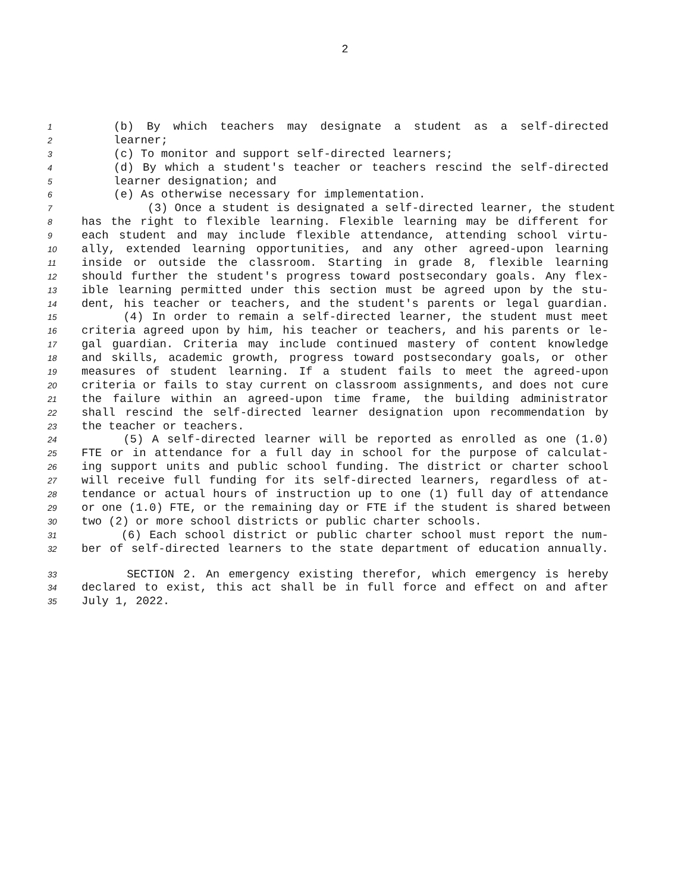2
1 (b) By which teachers may designate a student as a self-directed
2 learner;
3 (c) To monitor and support self-directed learners;
4 (d) By which a student's teacher or teachers rescind the self-directed
5 learner designation; and
6 (e) As otherwise necessary for implementation.
7 (3) Once a student is designated a self-directed learner, the student
8 has the right to flexible learning. Flexible learning may be different for
9 each student and may include flexible attendance, attending school virtu-
10 ally, extended learning opportunities, and any other agreed-upon learning
11 inside or outside the classroom. Starting in grade 8, flexible learning
12 should further the student's progress toward postsecondary goals. Any flex-
13 ible learning permitted under this section must be agreed upon by the stu-
14 dent, his teacher or teachers, and the student's parents or legal guardian.
15 (4) In order to remain a self-directed learner, the student must meet
16 criteria agreed upon by him, his teacher or teachers, and his parents or le-
17 gal guardian. Criteria may include continued mastery of content knowledge
18 and skills, academic growth, progress toward postsecondary goals, or other
19 measures of student learning. If a student fails to meet the agreed-upon
20 criteria or fails to stay current on classroom assignments, and does not cure
21 the failure within an agreed-upon time frame, the building administrator
22 shall rescind the self-directed learner designation upon recommendation by
23 the teacher or teachers.
24 (5) A self-directed learner will be reported as enrolled as one (1.0)
25 FTE or in attendance for a full day in school for the purpose of calculat-
26 ing support units and public school funding. The district or charter school
27 will receive full funding for its self-directed learners, regardless of at-
28 tendance or actual hours of instruction up to one (1) full day of attendance
29 or one (1.0) FTE, or the remaining day or FTE if the student is shared between
30 two (2) or more school districts or public charter schools.
31 (6) Each school district or public charter school must report the num-
32 ber of self-directed learners to the state department of education annually.
33 SECTION 2. An emergency existing therefor, which emergency is hereby
34 declared to exist, this act shall be in full force and effect on and after
35 July 1, 2022.